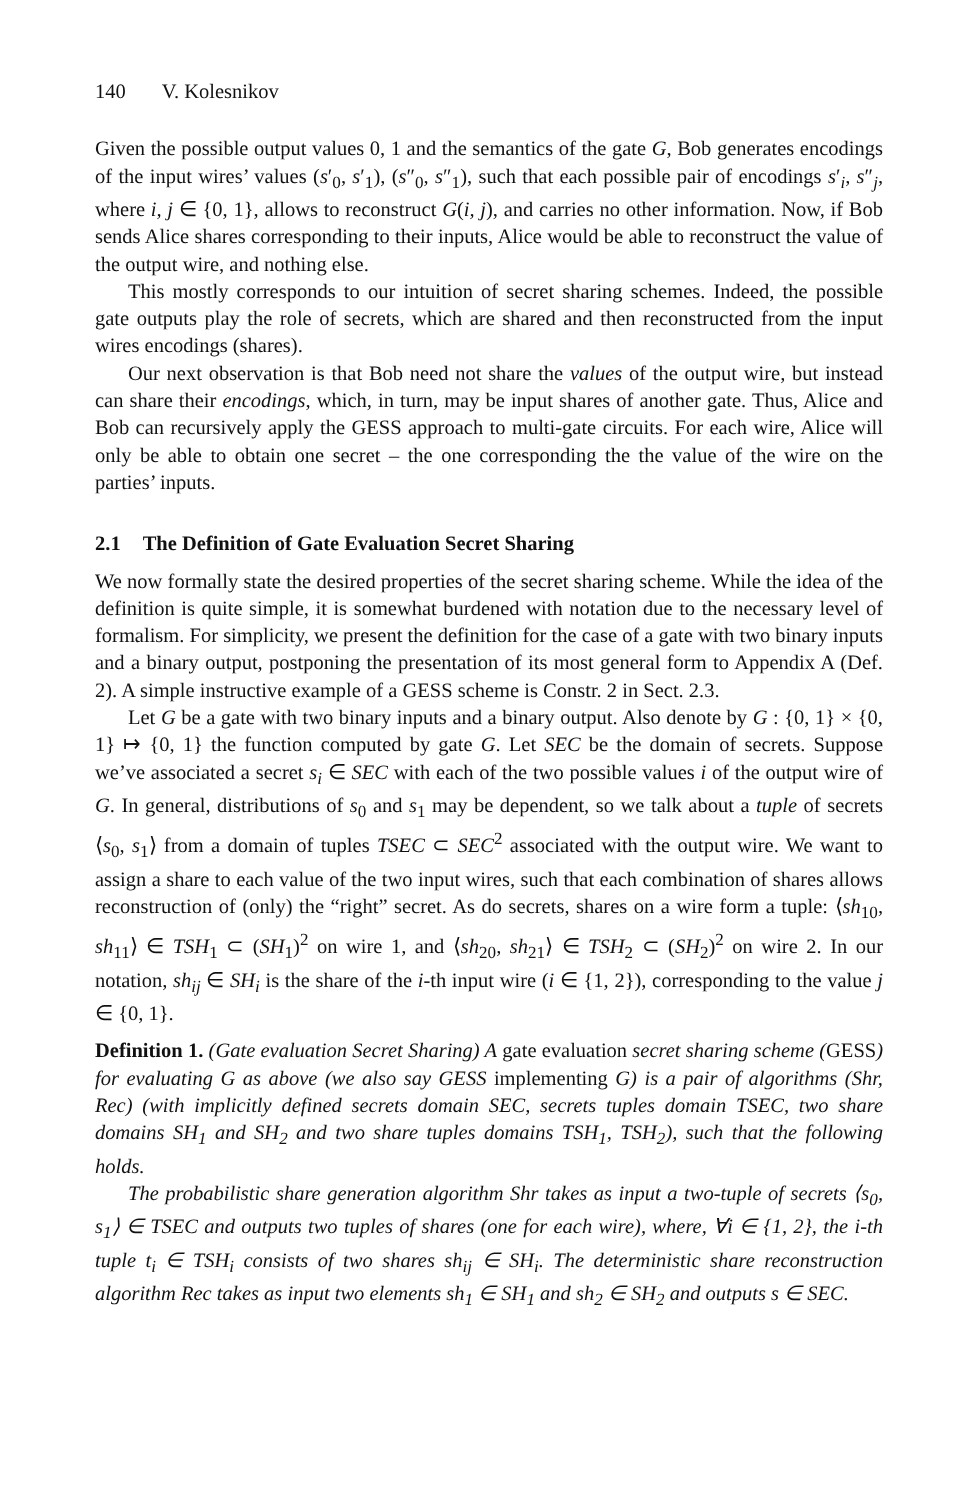140 V. Kolesnikov
Given the possible output values 0, 1 and the semantics of the gate G, Bob generates encodings of the input wires’ values (s′<sub>0</sub>, s′<sub>1</sub>), (s″<sub>0</sub>, s″<sub>1</sub>), such that each possible pair of encodings s′<sub>i</sub>, s″<sub>j</sub>, where i, j ∈ {0, 1}, allows to reconstruct G(i, j), and carries no other information. Now, if Bob sends Alice shares corresponding to their inputs, Alice would be able to reconstruct the value of the output wire, and nothing else.
This mostly corresponds to our intuition of secret sharing schemes. Indeed, the possible gate outputs play the role of secrets, which are shared and then reconstructed from the input wires encodings (shares).
Our next observation is that Bob need not share the values of the output wire, but instead can share their encodings, which, in turn, may be input shares of another gate. Thus, Alice and Bob can recursively apply the GESS approach to multi-gate circuits. For each wire, Alice will only be able to obtain one secret – the one corresponding the the value of the wire on the parties’ inputs.
2.1 The Definition of Gate Evaluation Secret Sharing
We now formally state the desired properties of the secret sharing scheme. While the idea of the definition is quite simple, it is somewhat burdened with notation due to the necessary level of formalism. For simplicity, we present the definition for the case of a gate with two binary inputs and a binary output, postponing the presentation of its most general form to Appendix A (Def. 2). A simple instructive example of a GESS scheme is Constr. 2 in Sect. 2.3.
Let G be a gate with two binary inputs and a binary output. Also denote by G : {0, 1} × {0, 1} ↦ {0, 1} the function computed by gate G. Let SEC be the domain of secrets. Suppose we’ve associated a secret s<sub>i</sub> ∈ SEC with each of the two possible values i of the output wire of G. In general, distributions of s<sub>0</sub> and s<sub>1</sub> may be dependent, so we talk about a tuple of secrets ⟨s<sub>0</sub>, s<sub>1</sub>⟩ from a domain of tuples TSEC ⊂ SEC<sup>2</sup> associated with the output wire. We want to assign a share to each value of the two input wires, such that each combination of shares allows reconstruction of (only) the “right” secret. As do secrets, shares on a wire form a tuple: ⟨sh<sub>10</sub>, sh<sub>11</sub>⟩ ∈ TSH<sub>1</sub> ⊂ (SH<sub>1</sub>)<sup>2</sup> on wire 1, and ⟨sh<sub>20</sub>, sh<sub>21</sub>⟩ ∈ TSH<sub>2</sub> ⊂ (SH<sub>2</sub>)<sup>2</sup> on wire 2. In our notation, sh<sub>ij</sub> ∈ SH<sub>i</sub> is the share of the i-th input wire (i ∈ {1, 2}), corresponding to the value j ∈ {0, 1}.
Definition 1. (Gate evaluation Secret Sharing) A gate evaluation secret sharing scheme (GESS) for evaluating G as above (we also say GESS implementing G) is a pair of algorithms (Shr, Rec) (with implicitly defined secrets domain SEC, secrets tuples domain TSEC, two share domains SH<sub>1</sub> and SH<sub>2</sub> and two share tuples domains TSH<sub>1</sub>, TSH<sub>2</sub>), such that the following holds.
The probabilistic share generation algorithm Shr takes as input a two-tuple of secrets ⟨s<sub>0</sub>, s<sub>1</sub>⟩ ∈ TSEC and outputs two tuples of shares (one for each wire), where, ∀i ∈ {1, 2}, the i-th tuple t<sub>i</sub> ∈ TSH<sub>i</sub> consists of two shares sh<sub>ij</sub> ∈ SH<sub>i</sub>. The deterministic share reconstruction algorithm Rec takes as input two elements sh<sub>1</sub> ∈ SH<sub>1</sub> and sh<sub>2</sub> ∈ SH<sub>2</sub> and outputs s ∈ SEC.